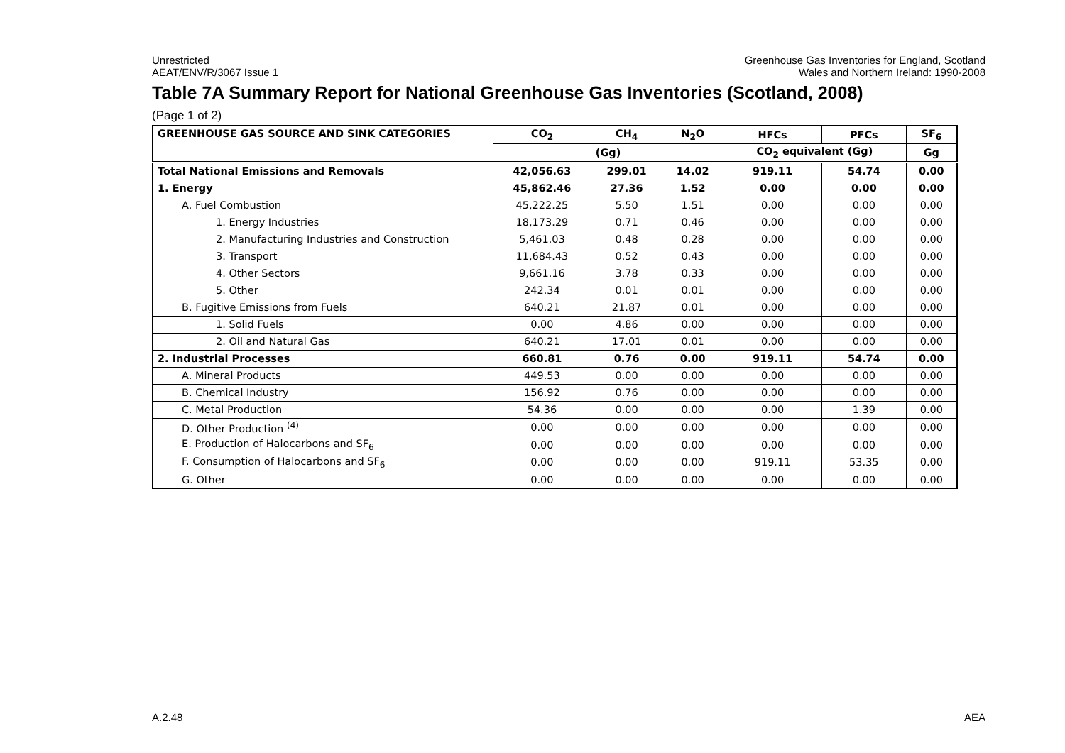Unrestricted
AEAT/ENV/R/3067 Issue 1
Greenhouse Gas Inventories for England, Scotland
Wales and Northern Ireland: 1990-2008
Table 7A Summary Report for National Greenhouse Gas Inventories (Scotland, 2008)
(Page 1 of 2)
| GREENHOUSE GAS SOURCE AND SINK CATEGORIES | CO<sub>2</sub> | CH<sub>4</sub> | N<sub>2</sub>O | HFCs | PFCs | SF<sub>6</sub> |
| --- | --- | --- | --- | --- | --- | --- |
| | (Gg) | | | CO<sub>2</sub> equivalent (Gg) | | Gg |
| Total National Emissions and Removals | 42,056.63 | 299.01 | 14.02 | 919.11 | 54.74 | 0.00 |
| 1. Energy | 45,862.46 | 27.36 | 1.52 | 0.00 | 0.00 | 0.00 |
| A. Fuel Combustion | 45,222.25 | 5.50 | 1.51 | 0.00 | 0.00 | 0.00 |
| 1. Energy Industries | 18,173.29 | 0.71 | 0.46 | 0.00 | 0.00 | 0.00 |
| 2. Manufacturing Industries and Construction | 5,461.03 | 0.48 | 0.28 | 0.00 | 0.00 | 0.00 |
| 3. Transport | 11,684.43 | 0.52 | 0.43 | 0.00 | 0.00 | 0.00 |
| 4. Other Sectors | 9,661.16 | 3.78 | 0.33 | 0.00 | 0.00 | 0.00 |
| 5. Other | 242.34 | 0.01 | 0.01 | 0.00 | 0.00 | 0.00 |
| B. Fugitive Emissions from Fuels | 640.21 | 21.87 | 0.01 | 0.00 | 0.00 | 0.00 |
| 1. Solid Fuels | 0.00 | 4.86 | 0.00 | 0.00 | 0.00 | 0.00 |
| 2. Oil and Natural Gas | 640.21 | 17.01 | 0.01 | 0.00 | 0.00 | 0.00 |
| 2. Industrial Processes | 660.81 | 0.76 | 0.00 | 919.11 | 54.74 | 0.00 |
| A. Mineral Products | 449.53 | 0.00 | 0.00 | 0.00 | 0.00 | 0.00 |
| B. Chemical Industry | 156.92 | 0.76 | 0.00 | 0.00 | 0.00 | 0.00 |
| C. Metal Production | 54.36 | 0.00 | 0.00 | 0.00 | 1.39 | 0.00 |
| D. Other Production <sup>(4)</sup> | 0.00 | 0.00 | 0.00 | 0.00 | 0.00 | 0.00 |
| E. Production of Halocarbons and SF<sub>6</sub> | 0.00 | 0.00 | 0.00 | 0.00 | 0.00 | 0.00 |
| F. Consumption of Halocarbons and SF<sub>6</sub> | 0.00 | 0.00 | 0.00 | 919.11 | 53.35 | 0.00 |
| G. Other | 0.00 | 0.00 | 0.00 | 0.00 | 0.00 | 0.00 |
A.2.48 AEA